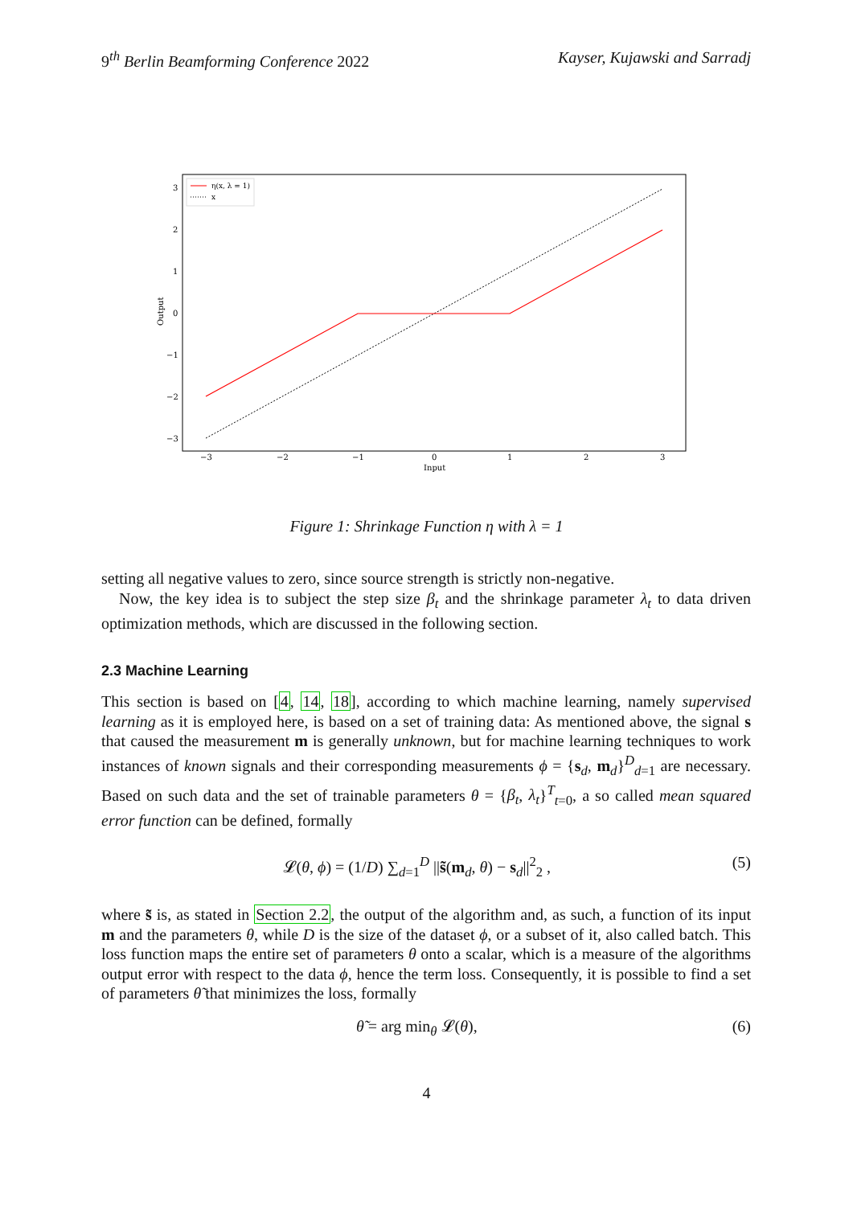9<sup>th</sup> Berlin Beamforming Conference 2022 Kayser, Kujawski and Sarradj
3
2
1
0
−1
−2
−3
−3
−2
−1
0
1
2
3
Input
Output
η(x, λ = 1)
x
Figure 1: Shrinkage Function η with λ = 1
setting all negative values to zero, since source strength is strictly non-negative.
Now, the key idea is to subject the step size β<sub>t</sub> and the shrinkage parameter λ<sub>t</sub> to data driven optimization methods, which are discussed in the following section.
2.3 Machine Learning
This section is based on [4, 14, 18], according to which machine learning, namely supervised learning as it is employed here, is based on a set of training data: As mentioned above, the signal s that caused the measurement m is generally unknown, but for machine learning techniques to work instances of known signals and their corresponding measurements ϕ = {s<sub>d</sub>, m<sub>d</sub>}<sup>D</sup><sub>d=1</sub> are necessary. Based on such data and the set of trainable parameters θ = {β<sub>t</sub>, λ<sub>t</sub>}<sup>T</sup><sub>t=0</sub>, a so called mean squared error function can be defined, formally
𝓛(θ, ϕ) = (1/D) ∑<sub>d=1</sub><sup>D</sup> ||s̃(m<sub>d</sub>, θ) − s<sub>d</sub>||<sup>2</sup><sub>2</sub> , (5)
where s̃ is, as stated in Section 2.2, the output of the algorithm and, as such, a function of its input m and the parameters θ, while D is the size of the dataset ϕ, or a subset of it, also called batch. This loss function maps the entire set of parameters θ onto a scalar, which is a measure of the algorithms output error with respect to the data ϕ, hence the term loss. Consequently, it is possible to find a set of parameters θ̃ that minimizes the loss, formally
θ̃ = arg min<sub>θ</sub> 𝓛(θ), (6)
4